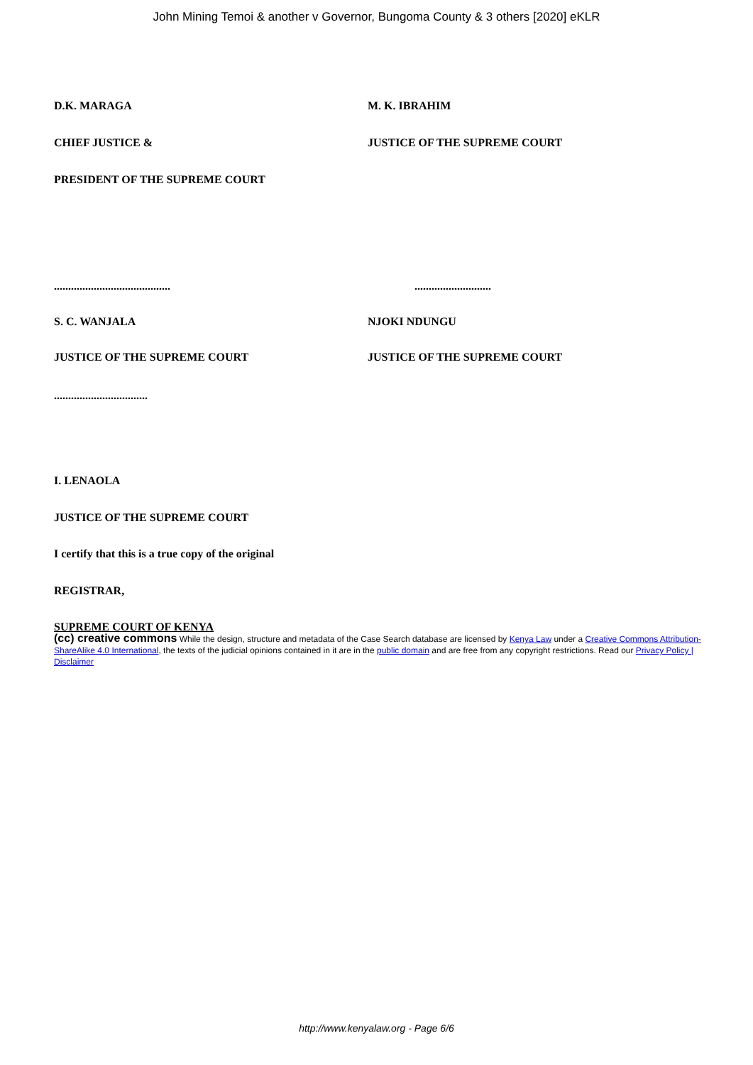John Mining Temoi & another v Governor, Bungoma County & 3 others [2020] eKLR
D.K. MARAGA M. K. IBRAHIM
CHIEF JUSTICE & JUSTICE OF THE SUPREME COURT
PRESIDENT OF THE SUPREME COURT
......................................... ...........................
S. C. WANJALA NJOKI NDUNGU
JUSTICE OF THE SUPREME COURT JUSTICE OF THE SUPREME COURT
.................................
I. LENAOLA
JUSTICE OF THE SUPREME COURT
I certify that this is a true copy of the original
REGISTRAR,
SUPREME COURT OF KENYA
(cc) creative commons While the design, structure and metadata of the Case Search database are licensed by Kenya Law under a Creative Commons Attribution-ShareAlike 4.0 International, the texts of the judicial opinions contained in it are in the public domain and are free from any copyright restrictions. Read our Privacy Policy | Disclaimer
http://www.kenyalaw.org - Page 6/6